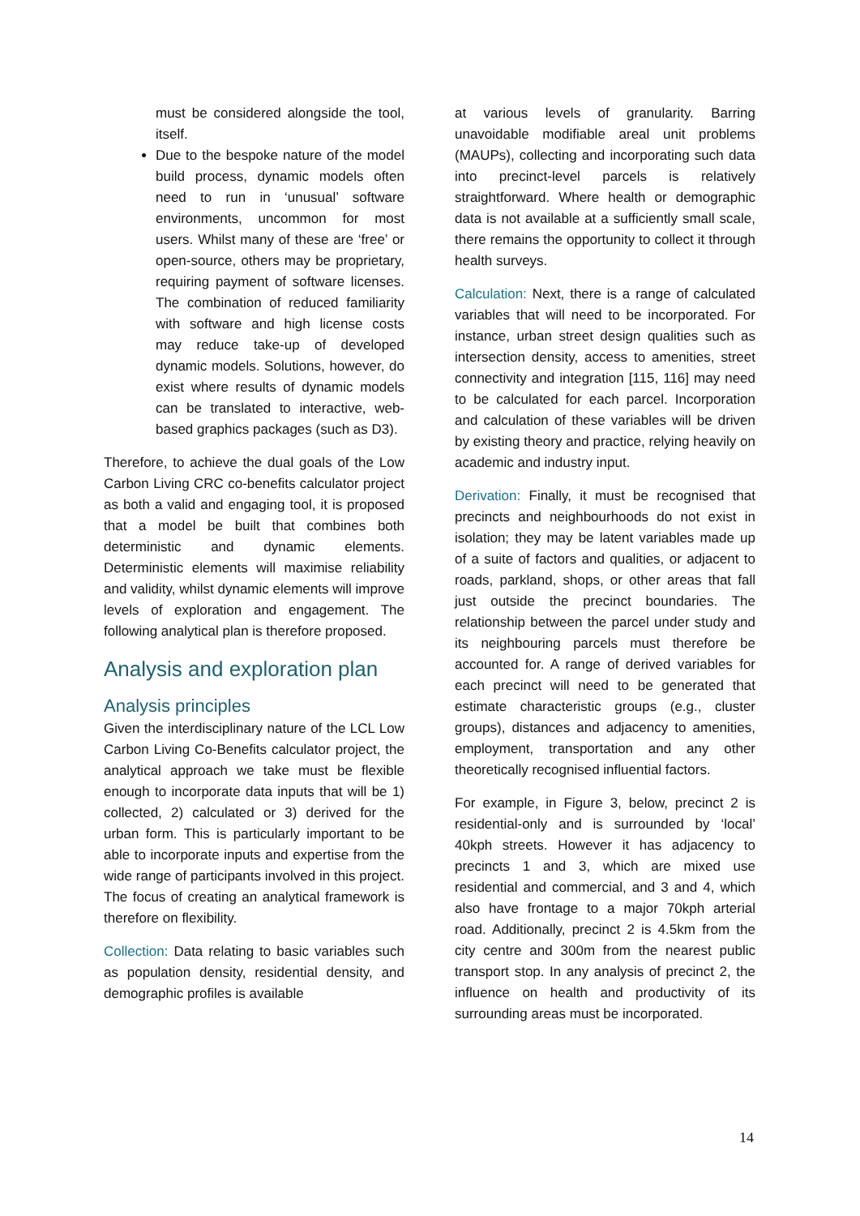must be considered alongside the tool, itself.
Due to the bespoke nature of the model build process, dynamic models often need to run in ‘unusual’ software environments, uncommon for most users. Whilst many of these are ‘free’ or open-source, others may be proprietary, requiring payment of software licenses. The combination of reduced familiarity with software and high license costs may reduce take-up of developed dynamic models. Solutions, however, do exist where results of dynamic models can be translated to interactive, web-based graphics packages (such as D3).
Therefore, to achieve the dual goals of the Low Carbon Living CRC co-benefits calculator project as both a valid and engaging tool, it is proposed that a model be built that combines both deterministic and dynamic elements. Deterministic elements will maximise reliability and validity, whilst dynamic elements will improve levels of exploration and engagement. The following analytical plan is therefore proposed.
Analysis and exploration plan
Analysis principles
Given the interdisciplinary nature of the LCL Low Carbon Living Co-Benefits calculator project, the analytical approach we take must be flexible enough to incorporate data inputs that will be 1) collected, 2) calculated or 3) derived for the urban form. This is particularly important to be able to incorporate inputs and expertise from the wide range of participants involved in this project. The focus of creating an analytical framework is therefore on flexibility.
Collection: Data relating to basic variables such as population density, residential density, and demographic profiles is available
at various levels of granularity. Barring unavoidable modifiable areal unit problems (MAUPs), collecting and incorporating such data into precinct-level parcels is relatively straightforward. Where health or demographic data is not available at a sufficiently small scale, there remains the opportunity to collect it through health surveys.
Calculation: Next, there is a range of calculated variables that will need to be incorporated. For instance, urban street design qualities such as intersection density, access to amenities, street connectivity and integration [115, 116] may need to be calculated for each parcel. Incorporation and calculation of these variables will be driven by existing theory and practice, relying heavily on academic and industry input.
Derivation: Finally, it must be recognised that precincts and neighbourhoods do not exist in isolation; they may be latent variables made up of a suite of factors and qualities, or adjacent to roads, parkland, shops, or other areas that fall just outside the precinct boundaries. The relationship between the parcel under study and its neighbouring parcels must therefore be accounted for. A range of derived variables for each precinct will need to be generated that estimate characteristic groups (e.g., cluster groups), distances and adjacency to amenities, employment, transportation and any other theoretically recognised influential factors.
For example, in Figure 3, below, precinct 2 is residential-only and is surrounded by ‘local’ 40kph streets. However it has adjacency to precincts 1 and 3, which are mixed use residential and commercial, and 3 and 4, which also have frontage to a major 70kph arterial road. Additionally, precinct 2 is 4.5km from the city centre and 300m from the nearest public transport stop. In any analysis of precinct 2, the influence on health and productivity of its surrounding areas must be incorporated.
14